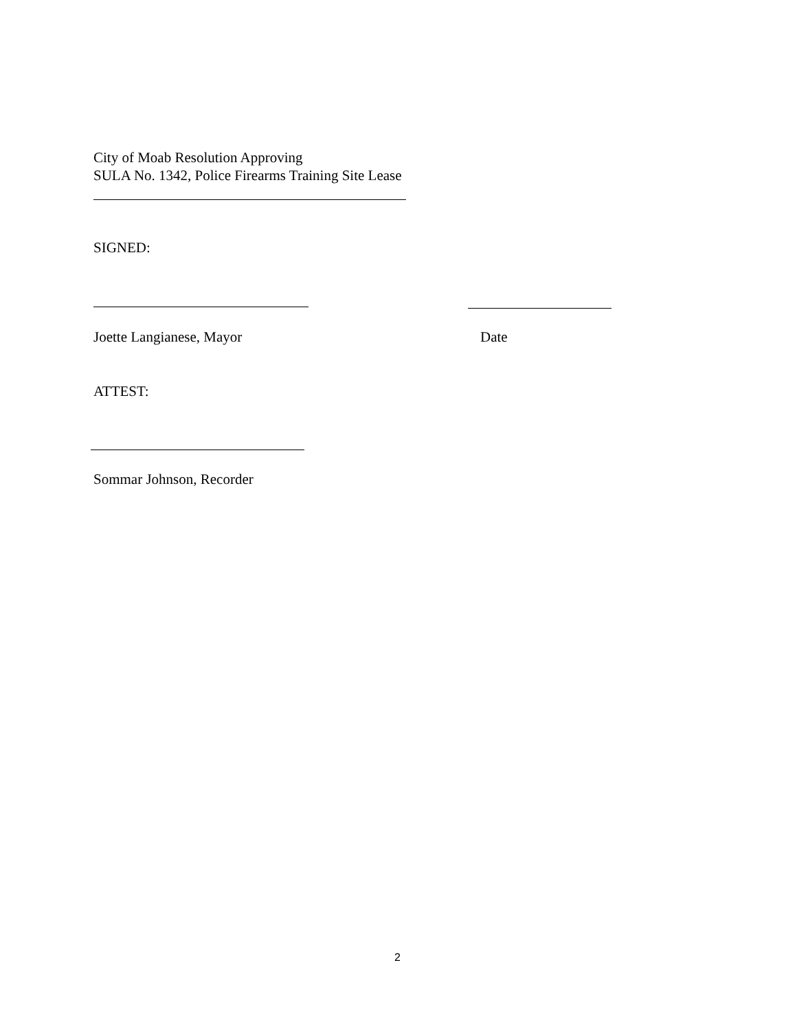City of Moab Resolution Approving
SULA No. 1342, Police Firearms Training Site Lease
SIGNED:
Joette Langianese, Mayor Date
ATTEST:
Sommar Johnson, Recorder
2